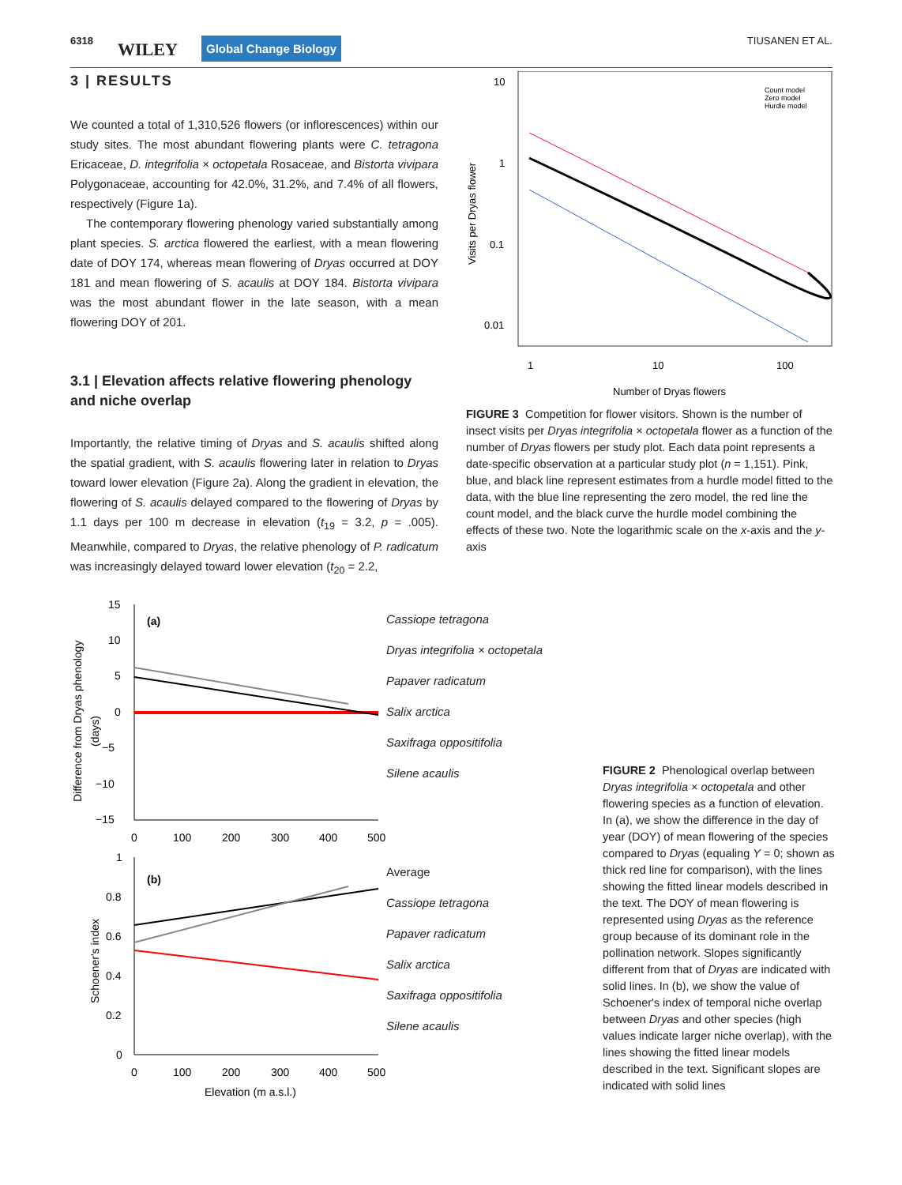6318 WILEY Global Change Biology TIUSANEN ET AL.
3 | RESULTS
We counted a total of 1,310,526 flowers (or inflorescences) within our study sites. The most abundant flowering plants were C. tetragona Ericaceae, D. integrifolia × octopetala Rosaceae, and Bistorta vivipara Polygonaceae, accounting for 42.0%, 31.2%, and 7.4% of all flowers, respectively (Figure 1a).
The contemporary flowering phenology varied substantially among plant species. S. arctica flowered the earliest, with a mean flowering date of DOY 174, whereas mean flowering of Dryas occurred at DOY 181 and mean flowering of S. acaulis at DOY 184. Bistorta vivipara was the most abundant flower in the late season, with a mean flowering DOY of 201.
3.1 | Elevation affects relative flowering phenology and niche overlap
Importantly, the relative timing of Dryas and S. acaulis shifted along the spatial gradient, with S. acaulis flowering later in relation to Dryas toward lower elevation (Figure 2a). Along the gradient in elevation, the flowering of S. acaulis delayed compared to the flowering of Dryas by 1.1 days per 100 m decrease in elevation (t<sub>19</sub> = 3.2, p = .005). Meanwhile, compared to Dryas, the relative phenology of P. radicatum was increasingly delayed toward lower elevation (t<sub>20</sub> = 2.2,
10
1
0.1
0.01
1
10
100
Number of Dryas flowers
Visits per Dryas flower
Count model
Zero model
Hurdle model
FIGURE 3 Competition for flower visitors. Shown is the number of insect visits per Dryas integrifolia × octopetala flower as a function of the number of Dryas flowers per study plot. Each data point represents a date-specific observation at a particular study plot (n = 1,151). Pink, blue, and black line represent estimates from a hurdle model fitted to the data, with the blue line representing the zero model, the red line the count model, and the black curve the hurdle model combining the effects of these two. Note the logarithmic scale on the x-axis and the y-axis
15
10
5
0
−5
−10
−15
0
100
200
300
400
500
(a)
Difference from Dryas phenology
(days)
Cassiope tetragona
Dryas integrifolia × octopetala
Papaver radicatum
Salix arctica
Saxifraga oppositifolia
Silene acaulis
1
0.8
0.6
0.4
0.2
0
0
100
200
300
400
500
Elevation (m a.s.l.)
(b)
Schoener's index
Average
Cassiope tetragona
Papaver radicatum
Salix arctica
Saxifraga oppositifolia
Silene acaulis
FIGURE 2 Phenological overlap between Dryas integrifolia × octopetala and other flowering species as a function of elevation. In (a), we show the difference in the day of year (DOY) of mean flowering of the species compared to Dryas (equaling Y = 0; shown as thick red line for comparison), with the lines showing the fitted linear models described in the text. The DOY of mean flowering is represented using Dryas as the reference group because of its dominant role in the pollination network. Slopes significantly different from that of Dryas are indicated with solid lines. In (b), we show the value of Schoener's index of temporal niche overlap between Dryas and other species (high values indicate larger niche overlap), with the lines showing the fitted linear models described in the text. Significant slopes are indicated with solid lines